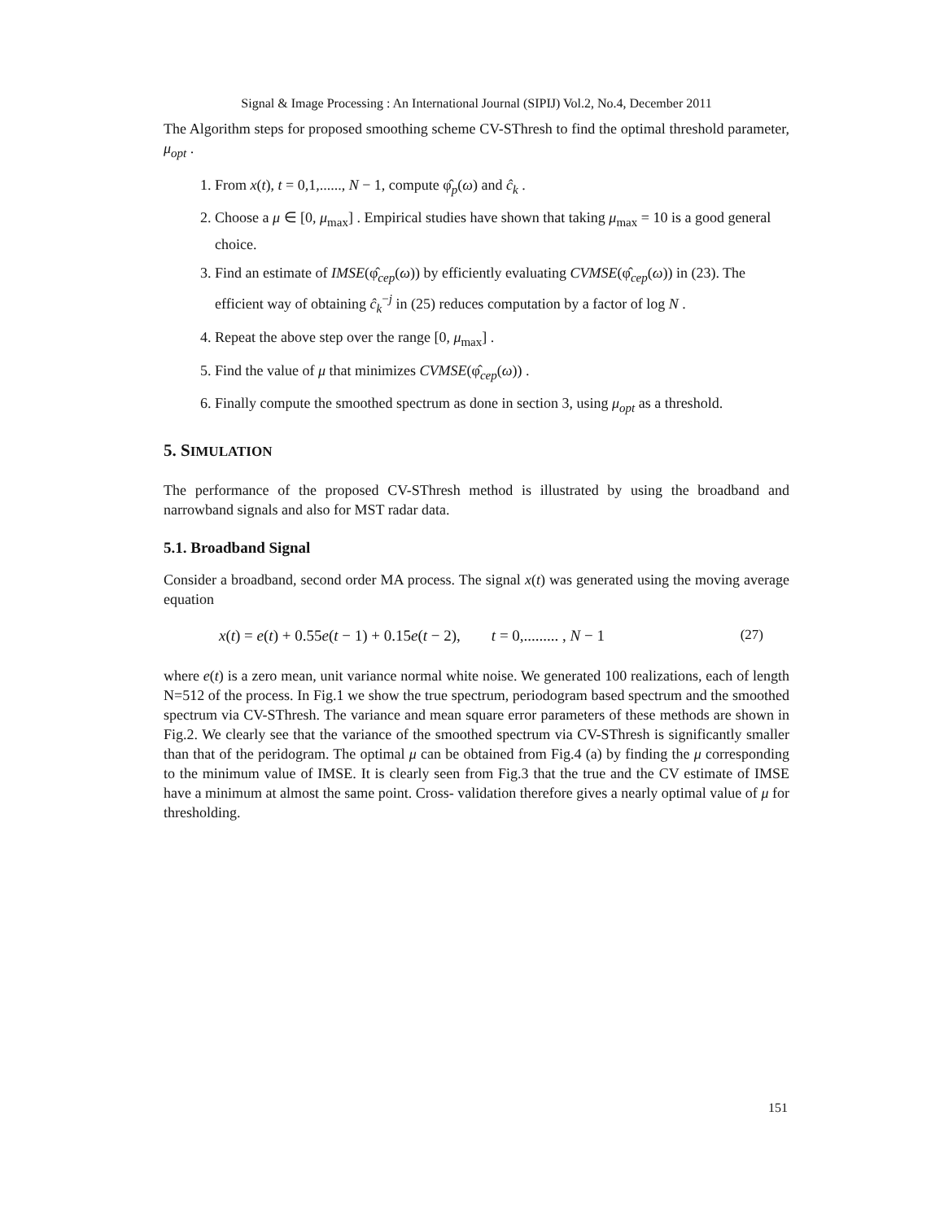Signal & Image Processing : An International Journal (SIPIJ) Vol.2, No.4, December 2011
The Algorithm steps for proposed smoothing scheme CV-SThresh to find the optimal threshold parameter, μ<sub>opt</sub> .
1. From x(t), t = 0,1,......, N − 1, compute φ̂<sub>p</sub>(ω) and ĉ<sub>k</sub> .
2. Choose a μ ∈ [0, μ<sub>max</sub>] . Empirical studies have shown that taking μ<sub>max</sub> = 10 is a good general choice.
3. Find an estimate of IMSE(φ̂<sub>cep</sub>(ω)) by efficiently evaluating CVMSE(φ̂<sub>cep</sub>(ω)) in (23). The efficient way of obtaining ĉ<sub>k</sub><sup>−j</sup> in (25) reduces computation by a factor of log N .
4. Repeat the above step over the range [0, μ<sub>max</sub>] .
5. Find the value of μ that minimizes CVMSE(φ̂<sub>cep</sub>(ω)) .
6. Finally compute the smoothed spectrum as done in section 3, using μ<sub>opt</sub> as a threshold.
5. SIMULATION
The performance of the proposed CV-SThresh method is illustrated by using the broadband and narrowband signals and also for MST radar data.
5.1. Broadband Signal
Consider a broadband, second order MA process. The signal x(t) was generated using the moving average equation
x(t) = e(t) + 0.55e(t − 1) + 0.15e(t − 2), t = 0,......... , N − 1 (27)
where e(t) is a zero mean, unit variance normal white noise. We generated 100 realizations, each of length N=512 of the process. In Fig.1 we show the true spectrum, periodogram based spectrum and the smoothed spectrum via CV-SThresh. The variance and mean square error parameters of these methods are shown in Fig.2. We clearly see that the variance of the smoothed spectrum via CV-SThresh is significantly smaller than that of the peridogram. The optimal μ can be obtained from Fig.4 (a) by finding the μ corresponding to the minimum value of IMSE. It is clearly seen from Fig.3 that the true and the CV estimate of IMSE have a minimum at almost the same point. Cross- validation therefore gives a nearly optimal value of μ for thresholding.
151